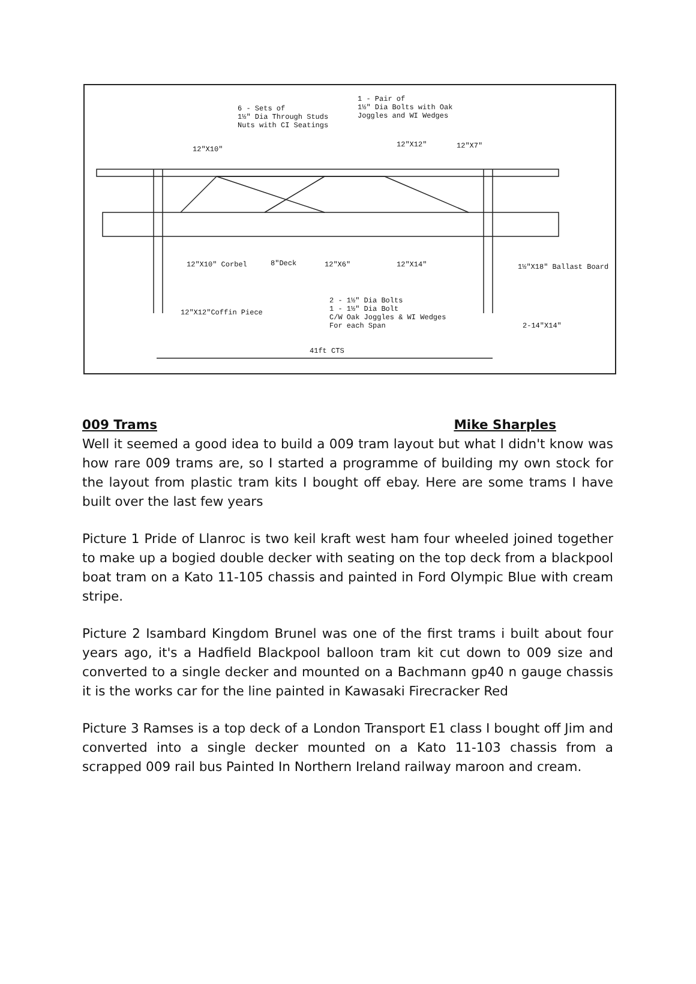1 - Pair of 1½" Dia Bolts with Oak Joggles and WI Wedges
6 - Sets of 1½" Dia Through Studs Nuts with CI Seatings
12"X10"
12"X12"
12"X7"
12"X10" Corbel
8"Deck
12"X6"
12"X14"
1½"X18" Ballast Board
2 - 1½" Dia Bolts 1 - 1½" Dia Bolt C/W Oak Joggles & WI Wedges For each Span
12"X12"Coffin Piece
2-14"X14"
41ft CTS
009 Trams Mike Sharples
Well it seemed a good idea to build a 009 tram layout but what I didn't know was how rare 009 trams are, so I started a programme of building my own stock for the layout from plastic tram kits I bought off ebay. Here are some trams I have built over the last few years
Picture 1 Pride of Llanroc is two keil kraft west ham four wheeled joined together to make up a bogied double decker with seating on the top deck from a blackpool boat tram on a Kato 11-105 chassis and painted in Ford Olympic Blue with cream stripe.
Picture 2 Isambard Kingdom Brunel was one of the first trams i built about four years ago, it's a Hadfield Blackpool balloon tram kit cut down to 009 size and converted to a single decker and mounted on a Bachmann gp40 n gauge chassis it is the works car for the line painted in Kawasaki Firecracker Red
Picture 3 Ramses is a top deck of a London Transport E1 class I bought off Jim and converted into a single decker mounted on a Kato 11-103 chassis from a scrapped 009 rail bus Painted In Northern Ireland railway maroon and cream.